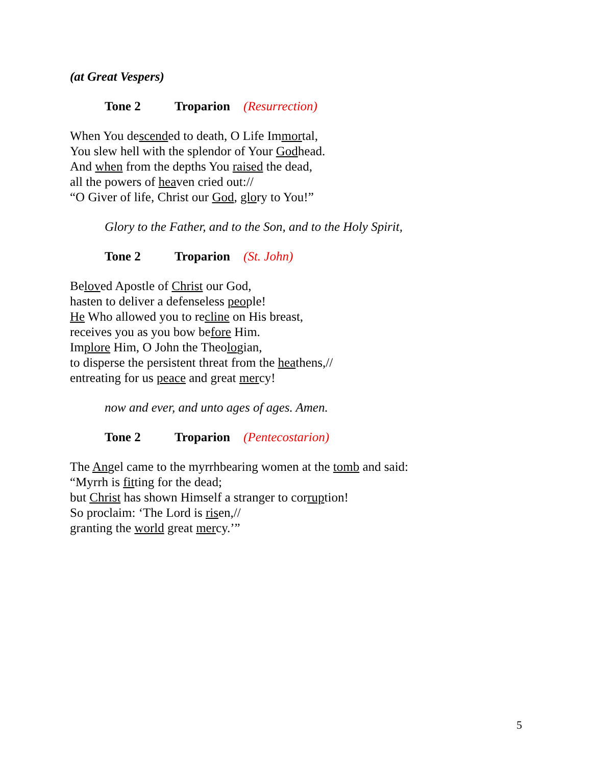(at Great Vespers)
Tone 2 Troparion (Resurrection)
When You descended to death, O Life Immortal,
You slew hell with the splendor of Your Godhead.
And when from the depths You raised the dead,
all the powers of heaven cried out://
“O Giver of life, Christ our God, glory to You!”
Glory to the Father, and to the Son, and to the Holy Spirit,
Tone 2 Troparion (St. John)
Beloved Apostle of Christ our God,
hasten to deliver a defenseless people!
He Who allowed you to recline on His breast,
receives you as you bow before Him.
Implore Him, O John the Theologian,
to disperse the persistent threat from the heathens,//
entreating for us peace and great mercy!
now and ever, and unto ages of ages. Amen.
Tone 2 Troparion (Pentecostarion)
The Angel came to the myrrhbearing women at the tomb and said:
“Myrrh is fitting for the dead;
but Christ has shown Himself a stranger to corruption!
So proclaim: ‘The Lord is risen,//
granting the world great mercy.’”
5